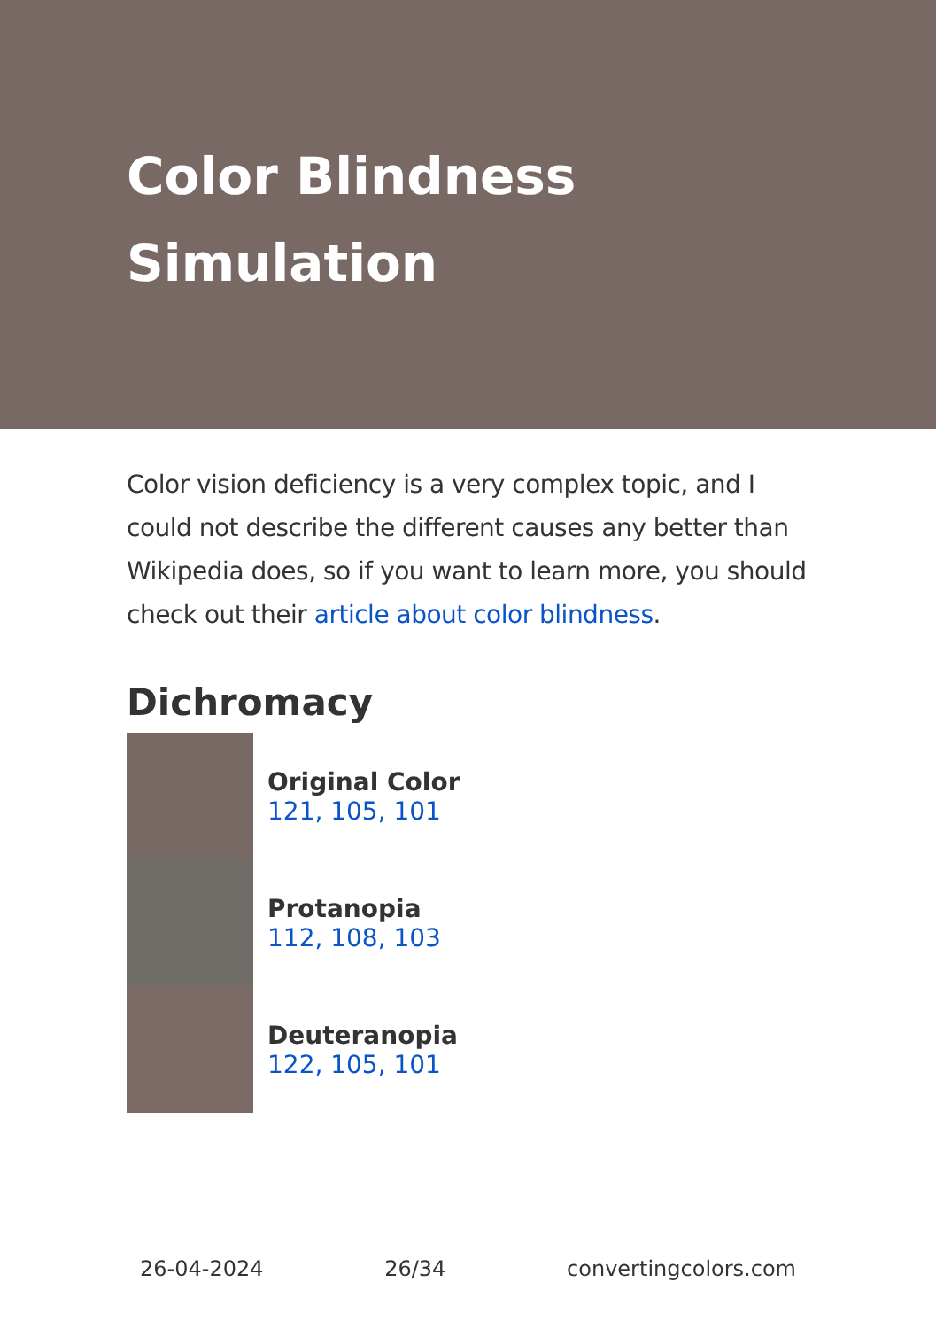Color Blindness
Simulation
Color vision deficiency is a very complex topic, and I could not describe the different causes any better than Wikipedia does, so if you want to learn more, you should check out their article about color blindness.
Dichromacy
Original Color
121, 105, 101
Protanopia
112, 108, 103
Deuteranopia
122, 105, 101
26-04-2024 26/34 convertingcolors.com